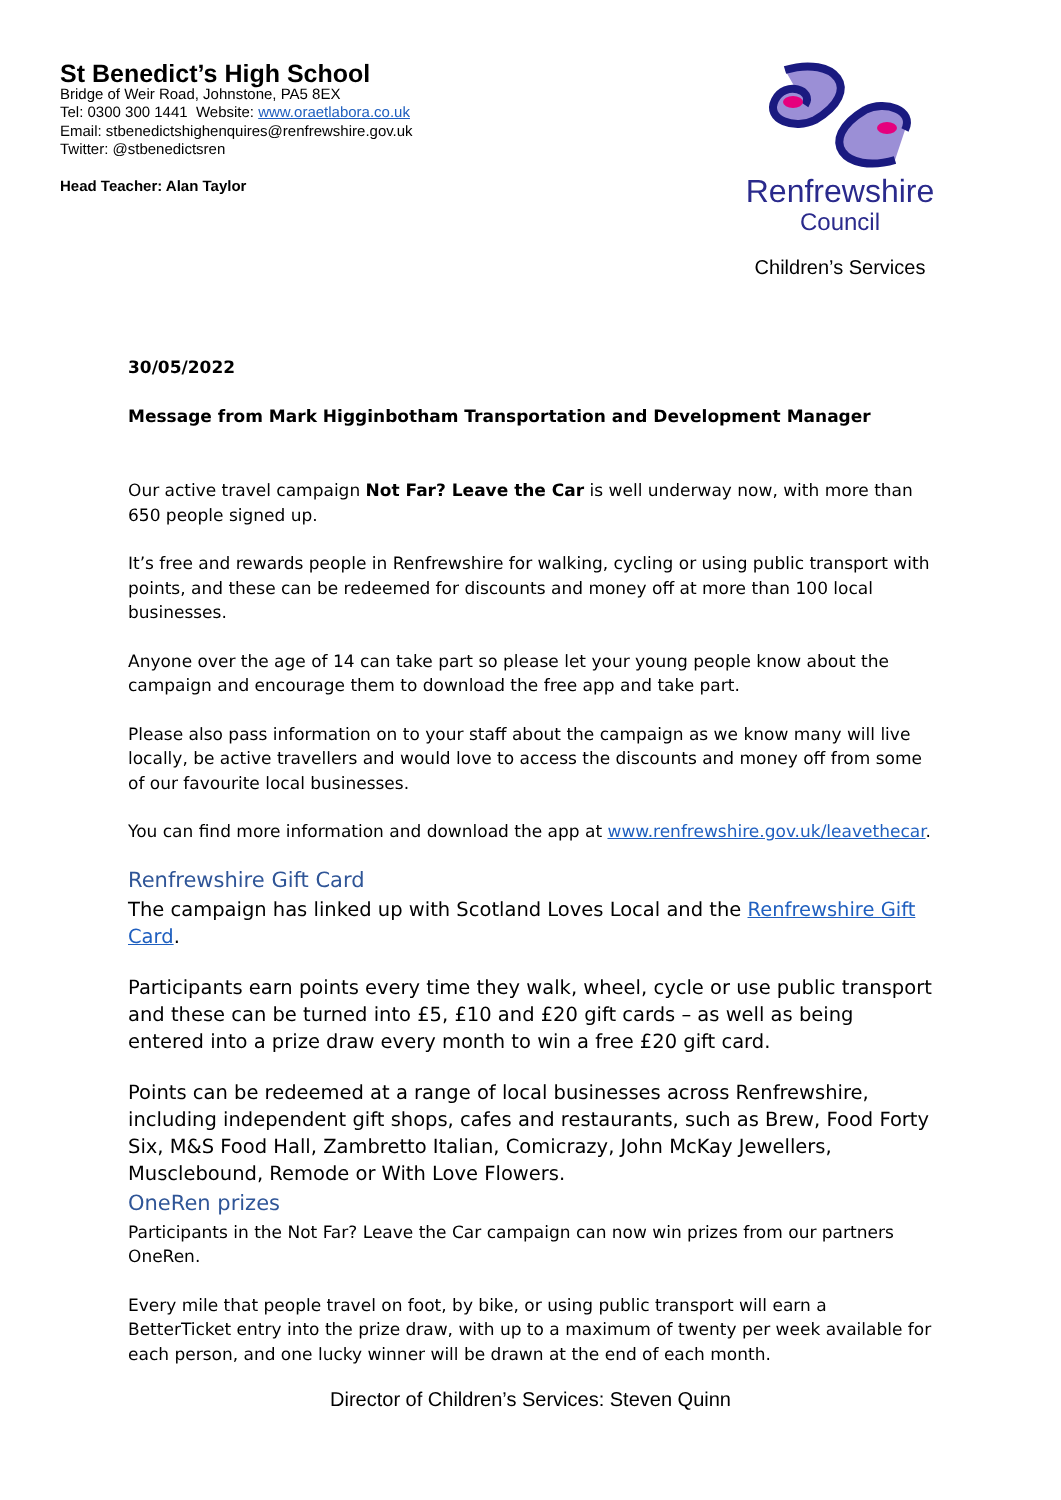St Benedict’s High School
Bridge of Weir Road, Johnstone, PA5 8EX
Tel: 0300 300 1441 Website: www.oraetlabora.co.uk
Email: stbenedictshighenquires@renfrewshire.gov.uk
Twitter: @stbenedictsren
Head Teacher: Alan Taylor
Renfrewshire
Council
Children’s Services
30/05/2022
Message from Mark Higginbotham Transportation and Development Manager
Our active travel campaign Not Far? Leave the Car is well underway now, with more than 650 people signed up.
It’s free and rewards people in Renfrewshire for walking, cycling or using public transport with points, and these can be redeemed for discounts and money off at more than 100 local businesses.
Anyone over the age of 14 can take part so please let your young people know about the campaign and encourage them to download the free app and take part.
Please also pass information on to your staff about the campaign as we know many will live locally, be active travellers and would love to access the discounts and money off from some of our favourite local businesses.
You can find more information and download the app at www.renfrewshire.gov.uk/leavethecar.
Renfrewshire Gift Card
The campaign has linked up with Scotland Loves Local and the Renfrewshire Gift Card.
Participants earn points every time they walk, wheel, cycle or use public transport and these can be turned into £5, £10 and £20 gift cards – as well as being entered into a prize draw every month to win a free £20 gift card.
Points can be redeemed at a range of local businesses across Renfrewshire, including independent gift shops, cafes and restaurants, such as Brew, Food Forty Six, M&S Food Hall, Zambretto Italian, Comicrazy, John McKay Jewellers, Musclebound, Remode or With Love Flowers.
OneRen prizes
Participants in the Not Far? Leave the Car campaign can now win prizes from our partners OneRen.
Every mile that people travel on foot, by bike, or using public transport will earn a BetterTicket entry into the prize draw, with up to a maximum of twenty per week available for each person, and one lucky winner will be drawn at the end of each month.
Director of Children’s Services: Steven Quinn